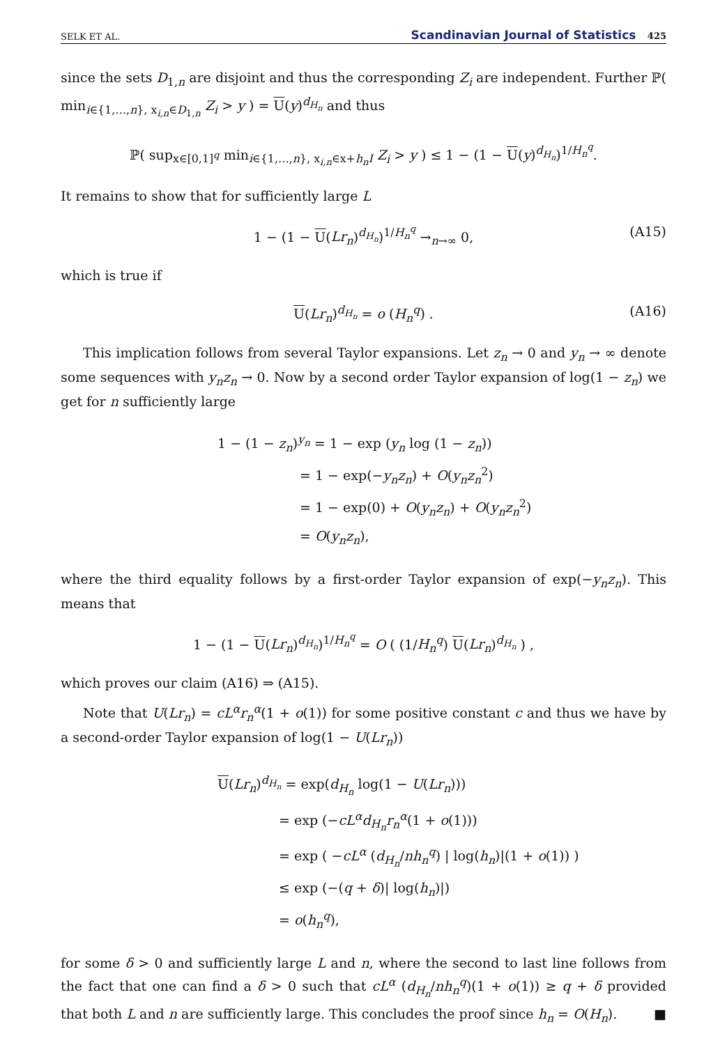SELK ET AL. Scandinavian Journal of Statistics 425
since the sets D<sub>1,n</sub> are disjoint and thus the corresponding Z<sub>i</sub> are independent. Further ℙ( min<sub>i∈{1,…,n}, x<sub>i,n</sub>∈D<sub>1,n</sub></sub> Z<sub>i</sub> > y ) = U(y)<sup>d<sub>H<sub>n</sub></sub></sup> and thus
ℙ( sup<sub>x∈[0,1]<sup>q</sup></sub> min<sub>i∈{1,…,n}, x<sub>i,n</sub>∈x+h<sub>n</sub>I</sub> Z<sub>i</sub> > y ) ≤ 1 − (1 − U(y)<sup>d<sub>H<sub>n</sub></sub></sup>)<sup>1/H<sub>n</sub><sup>q</sup></sup>.
It remains to show that for sufficiently large L
1 − (1 − U(Lr<sub>n</sub>)<sup>d<sub>H<sub>n</sub></sub></sup>)<sup>1/H<sub>n</sub><sup>q</sup></sup> →<sub>n→∞</sub> 0, (A15)
which is true if
U(Lr<sub>n</sub>)<sup>d<sub>H<sub>n</sub></sub></sup> = o (H<sub>n</sub><sup>q</sup>) . (A16)
This implication follows from several Taylor expansions. Let z<sub>n</sub> → 0 and y<sub>n</sub> → ∞ denote some sequences with y<sub>n</sub>z<sub>n</sub> → 0. Now by a second order Taylor expansion of log(1 − z<sub>n</sub>) we get for n sufficiently large
1 − (1 − z<sub>n</sub>)<sup>y<sub>n</sub></sup> = 1 − exp (y<sub>n</sub> log (1 − z<sub>n</sub>))
= 1 − exp(−y<sub>n</sub>z<sub>n</sub>) + O(y<sub>n</sub>z<sub>n</sub><sup>2</sup>)
= 1 − exp(0) + O(y<sub>n</sub>z<sub>n</sub>) + O(y<sub>n</sub>z<sub>n</sub><sup>2</sup>)
= O(y<sub>n</sub>z<sub>n</sub>),
where the third equality follows by a first-order Taylor expansion of exp(−y<sub>n</sub>z<sub>n</sub>). This means that
1 − (1 − U(Lr<sub>n</sub>)<sup>d<sub>H<sub>n</sub></sub></sup>)<sup>1/H<sub>n</sub><sup>q</sup></sup> = O ( (1/H<sub>n</sub><sup>q</sup>) U(Lr<sub>n</sub>)<sup>d<sub>H<sub>n</sub></sub></sup> ) ,
which proves our claim (A16) ⇒ (A15).
Note that U(Lr<sub>n</sub>) = cL<sup>α</sup>r<sub>n</sub><sup>α</sup>(1 + o(1)) for some positive constant c and thus we have by a second-order Taylor expansion of log(1 − U(Lr<sub>n</sub>))
U(Lr<sub>n</sub>)<sup>d<sub>H<sub>n</sub></sub></sup> = exp(d<sub>H<sub>n</sub></sub> log(1 − U(Lr<sub>n</sub>)))
= exp (−cL<sup>α</sup>d<sub>H<sub>n</sub></sub>r<sub>n</sub><sup>α</sup>(1 + o(1)))
= exp ( −cL<sup>α</sup> (d<sub>H<sub>n</sub></sub>/nh<sub>n</sub><sup>q</sup>) | log(h<sub>n</sub>)|(1 + o(1)) )
≤ exp (−(q + δ)| log(h<sub>n</sub>)|)
= o(h<sub>n</sub><sup>q</sup>),
for some δ > 0 and sufficiently large L and n, where the second to last line follows from the fact that one can find a δ > 0 such that cL<sup>α</sup> (d<sub>H<sub>n</sub></sub>/nh<sub>n</sub><sup>q</sup>)(1 + o(1)) ≥ q + δ provided that both L and n are sufficiently large. This concludes the proof since h<sub>n</sub> = O(H<sub>n</sub>). ■